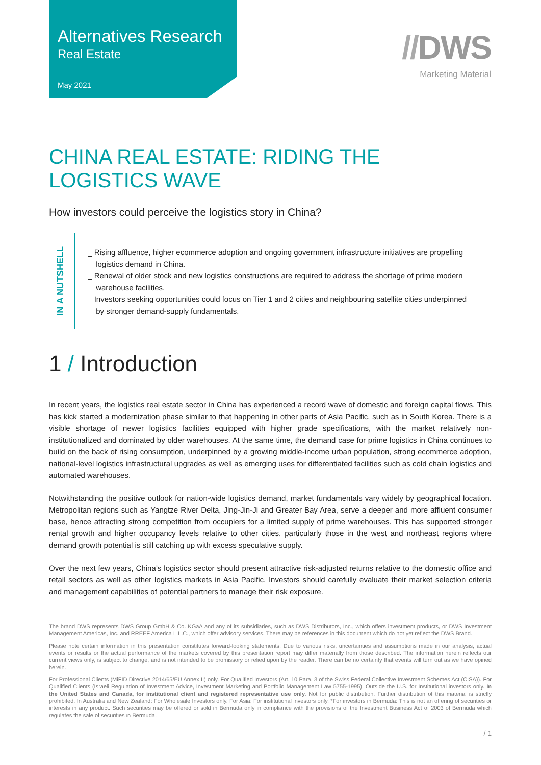Alternatives Research
Real Estate
May 2021
//DWS
Marketing Material
CHINA REAL ESTATE: RIDING THE
LOGISTICS WAVE
How investors could perceive the logistics story in China?
IN A NUTSHELL
_ Rising affluence, higher ecommerce adoption and ongoing government infrastructure initiatives are propelling logistics demand in China.
_ Renewal of older stock and new logistics constructions are required to address the shortage of prime modern warehouse facilities.
_ Investors seeking opportunities could focus on Tier 1 and 2 cities and neighbouring satellite cities underpinned by stronger demand-supply fundamentals.
1 / Introduction
In recent years, the logistics real estate sector in China has experienced a record wave of domestic and foreign capital flows. This has kick started a modernization phase similar to that happening in other parts of Asia Pacific, such as in South Korea. There is a visible shortage of newer logistics facilities equipped with higher grade specifications, with the market relatively non-institutionalized and dominated by older warehouses. At the same time, the demand case for prime logistics in China continues to build on the back of rising consumption, underpinned by a growing middle-income urban population, strong ecommerce adoption, national-level logistics infrastructural upgrades as well as emerging uses for differentiated facilities such as cold chain logistics and automated warehouses.
Notwithstanding the positive outlook for nation-wide logistics demand, market fundamentals vary widely by geographical location. Metropolitan regions such as Yangtze River Delta, Jing-Jin-Ji and Greater Bay Area, serve a deeper and more affluent consumer base, hence attracting strong competition from occupiers for a limited supply of prime warehouses. This has supported stronger rental growth and higher occupancy levels relative to other cities, particularly those in the west and northeast regions where demand growth potential is still catching up with excess speculative supply.
Over the next few years, China’s logistics sector should present attractive risk-adjusted returns relative to the domestic office and retail sectors as well as other logistics markets in Asia Pacific. Investors should carefully evaluate their market selection criteria and management capabilities of potential partners to manage their risk exposure.
The brand DWS represents DWS Group GmbH & Co. KGaA and any of its subsidiaries, such as DWS Distributors, Inc., which offers investment products, or DWS Investment Management Americas, Inc. and RREEF America L.L.C., which offer advisory services. There may be references in this document which do not yet reflect the DWS Brand.
Please note certain information in this presentation constitutes forward-looking statements. Due to various risks, uncertainties and assumptions made in our analysis, actual events or results or the actual performance of the markets covered by this presentation report may differ materially from those described. The information herein reflects our current views only, is subject to change, and is not intended to be promissory or relied upon by the reader. There can be no certainty that events will turn out as we have opined herein.
For Professional Clients (MiFID Directive 2014/65/EU Annex II) only. For Qualified Investors (Art. 10 Para. 3 of the Swiss Federal Collective Investment Schemes Act (CISA)). For Qualified Clients (Israeli Regulation of Investment Advice, Investment Marketing and Portfolio Management Law 5755-1995). Outside the U.S. for Institutional investors only. In the United States and Canada, for institutional client and registered representative use only. Not for public distribution. Further distribution of this material is strictly prohibited. In Australia and New Zealand: For Wholesale Investors only. For Asia: For institutional investors only. *For investors in Bermuda: This is not an offering of securities or interests in any product. Such securities may be offered or sold in Bermuda only in compliance with the provisions of the Investment Business Act of 2003 of Bermuda which regulates the sale of securities in Bermuda.
/ 1